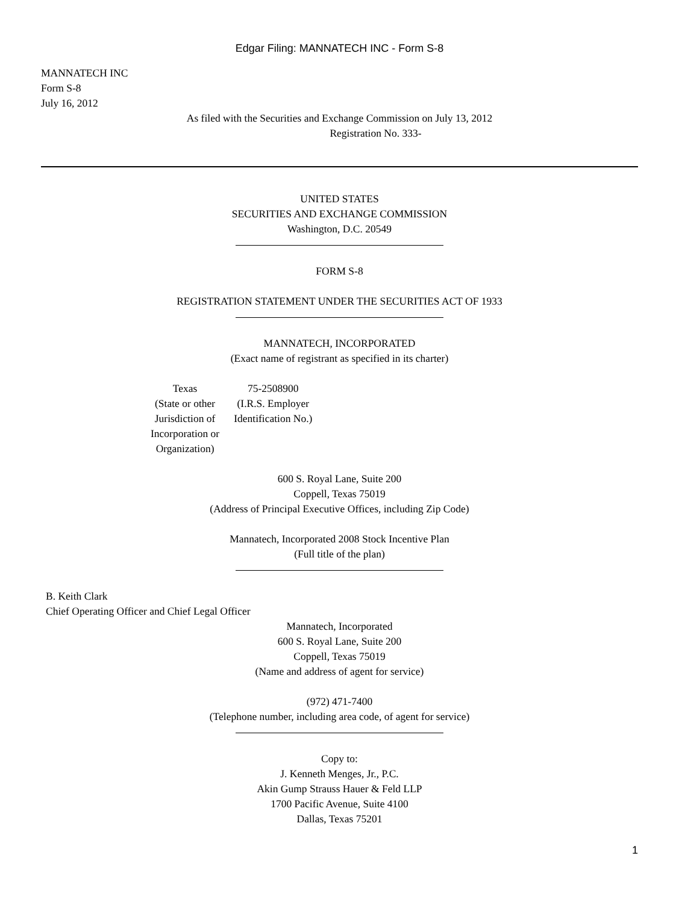Edgar Filing: MANNATECH INC - Form S-8
MANNATECH INC
Form S-8
July 16, 2012
As filed with the Securities and Exchange Commission on July 13, 2012
Registration No. 333-
UNITED STATES
SECURITIES AND EXCHANGE COMMISSION
Washington, D.C. 20549
FORM S-8
REGISTRATION STATEMENT UNDER THE SECURITIES ACT OF 1933
MANNATECH, INCORPORATED
(Exact name of registrant as specified in its charter)
| Texas (State or other Jurisdiction of Incorporation or Organization) | 75-2508900 (I.R.S. Employer Identification No.) |
600 S. Royal Lane, Suite 200
Coppell, Texas 75019
(Address of Principal Executive Offices, including Zip Code)
Mannatech, Incorporated 2008 Stock Incentive Plan
(Full title of the plan)
B. Keith Clark
Chief Operating Officer and Chief Legal Officer
Mannatech, Incorporated
600 S. Royal Lane, Suite 200
Coppell, Texas 75019
(Name and address of agent for service)
(972) 471-7400
(Telephone number, including area code, of agent for service)
Copy to:
J. Kenneth Menges, Jr., P.C.
Akin Gump Strauss Hauer & Feld LLP
1700 Pacific Avenue, Suite 4100
Dallas, Texas 75201
1